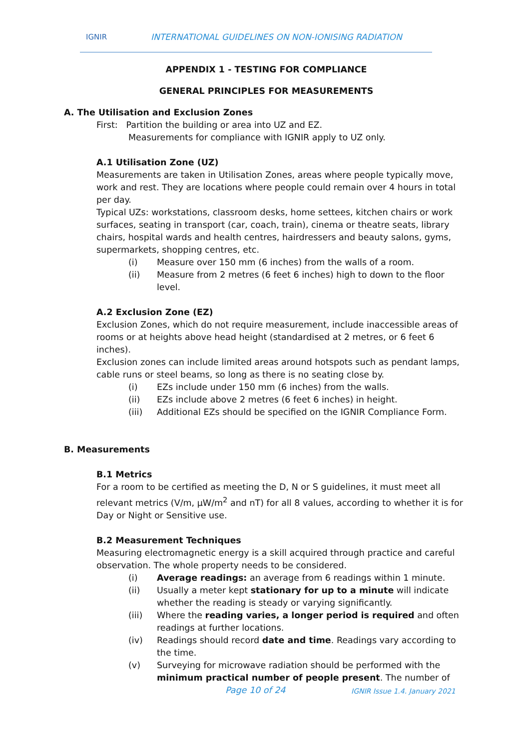IGNIR
INTERNATIONAL GUIDELINES ON NON-IONISING RADIATION
APPENDIX 1 - TESTING FOR COMPLIANCE
GENERAL PRINCIPLES FOR MEASUREMENTS
A. The Utilisation and Exclusion Zones
First: Partition the building or area into UZ and EZ.
Measurements for compliance with IGNIR apply to UZ only.
A.1 Utilisation Zone (UZ)
Measurements are taken in Utilisation Zones, areas where people typically move, work and rest. They are locations where people could remain over 4 hours in total per day.
Typical UZs: workstations, classroom desks, home settees, kitchen chairs or work surfaces, seating in transport (car, coach, train), cinema or theatre seats, library chairs, hospital wards and health centres, hairdressers and beauty salons, gyms, supermarkets, shopping centres, etc.
(i) Measure over 150 mm (6 inches) from the walls of a room.
(ii) Measure from 2 metres (6 feet 6 inches) high to down to the floor level.
A.2 Exclusion Zone (EZ)
Exclusion Zones, which do not require measurement, include inaccessible areas of rooms or at heights above head height (standardised at 2 metres, or 6 feet 6 inches).
Exclusion zones can include limited areas around hotspots such as pendant lamps, cable runs or steel beams, so long as there is no seating close by.
(i) EZs include under 150 mm (6 inches) from the walls.
(ii) EZs include above 2 metres (6 feet 6 inches) in height.
(iii) Additional EZs should be specified on the IGNIR Compliance Form.
B. Measurements
B.1 Metrics
For a room to be certified as meeting the D, N or S guidelines, it must meet all relevant metrics (V/m, µW/m<sup>2</sup> and nT) for all 8 values, according to whether it is for Day or Night or Sensitive use.
B.2 Measurement Techniques
Measuring electromagnetic energy is a skill acquired through practice and careful observation. The whole property needs to be considered.
(i) Average readings: an average from 6 readings within 1 minute.
(ii) Usually a meter kept stationary for up to a minute will indicate whether the reading is steady or varying significantly.
(iii) Where the reading varies, a longer period is required and often readings at further locations.
(iv) Readings should record date and time. Readings vary according to the time.
(v) Surveying for microwave radiation should be performed with the minimum practical number of people present. The number of
Page 10 of 24 IGNIR Issue 1.4. January 2021